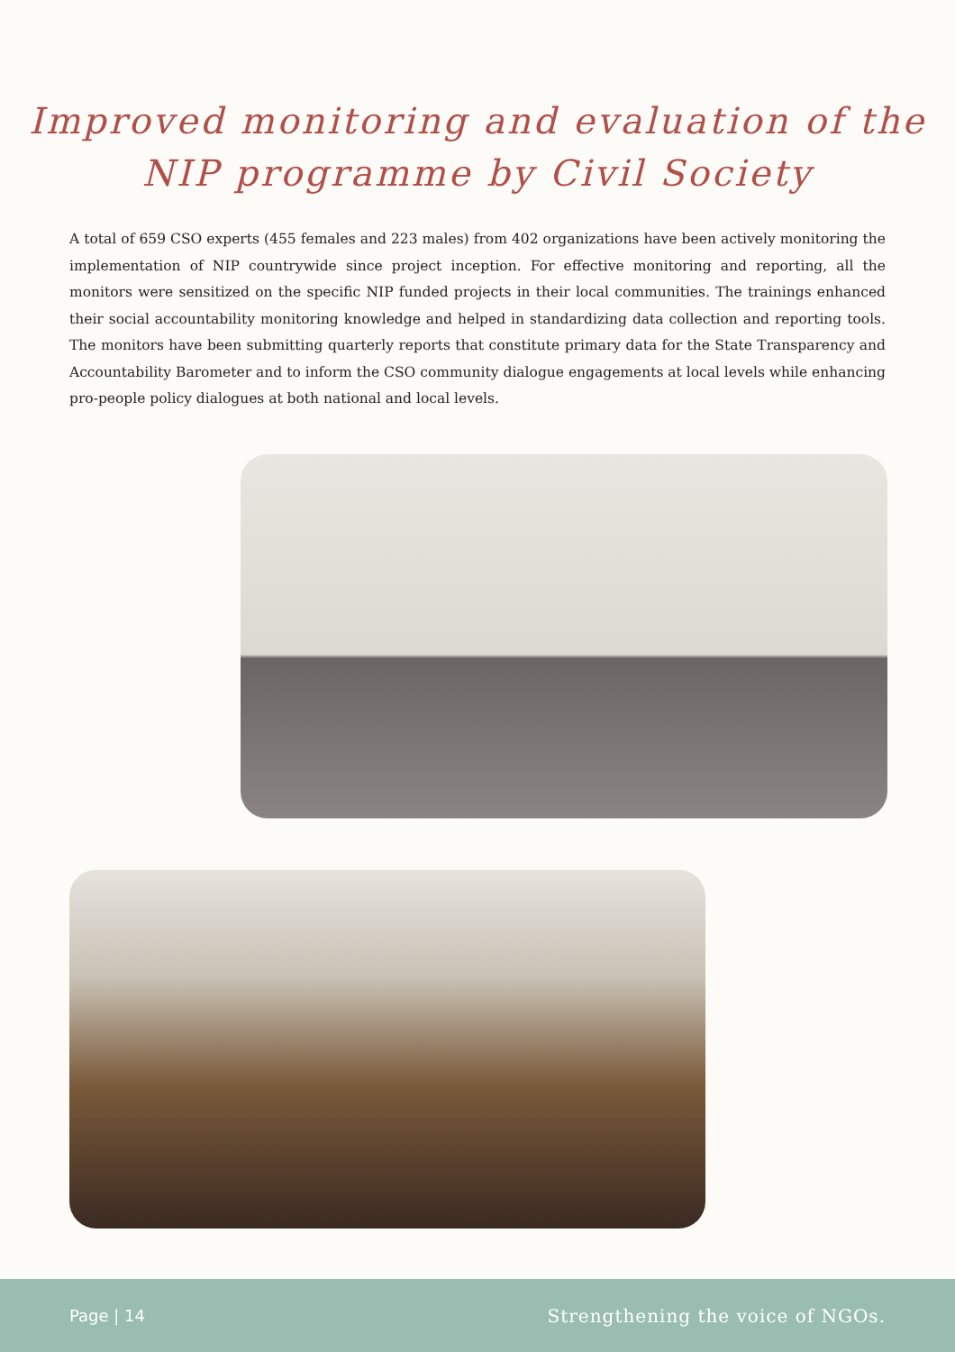Improved monitoring and evaluation of the
NIP programme by Civil Society
A total of 659 CSO experts (455 females and 223 males) from 402 organizations have been actively monitoring the implementation of NIP countrywide since project inception. For effective monitoring and reporting, all the monitors were sensitized on the specific NIP funded projects in their local communities. The trainings enhanced their social accountability monitoring knowledge and helped in standardizing data collection and reporting tools. The monitors have been submitting quarterly reports that constitute primary data for the State Transparency and Accountability Barometer and to inform the CSO community dialogue engagements at local levels while enhancing pro-people policy dialogues at both national and local levels.
Page | 14 Strengthening the voice of NGOs.